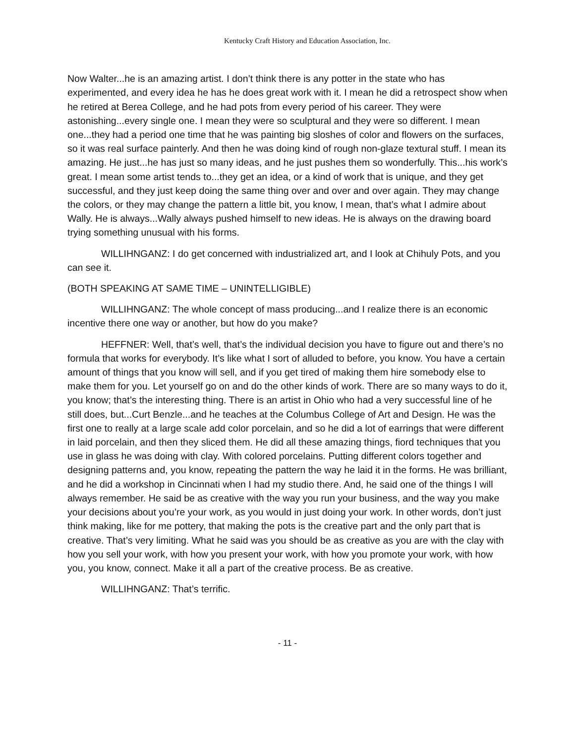Kentucky Craft History and Education Association, Inc.
Now Walter...he is an amazing artist. I don’t think there is any potter in the state who has experimented, and every idea he has he does great work with it. I mean he did a retrospect show when he retired at Berea College, and he had pots from every period of his career. They were astonishing...every single one. I mean they were so sculptural and they were so different. I mean one...they had a period one time that he was painting big sloshes of color and flowers on the surfaces, so it was real surface painterly. And then he was doing kind of rough non-glaze textural stuff. I mean its amazing. He just...he has just so many ideas, and he just pushes them so wonderfully. This...his work’s great. I mean some artist tends to...they get an idea, or a kind of work that is unique, and they get successful, and they just keep doing the same thing over and over and over again. They may change the colors, or they may change the pattern a little bit, you know, I mean, that’s what I admire about Wally. He is always...Wally always pushed himself to new ideas. He is always on the drawing board trying something unusual with his forms.
WILLIHNGANZ: I do get concerned with industrialized art, and I look at Chihuly Pots, and you can see it.
(BOTH SPEAKING AT SAME TIME – UNINTELLIGIBLE)
WILLIHNGANZ: The whole concept of mass producing...and I realize there is an economic incentive there one way or another, but how do you make?
HEFFNER: Well, that’s well, that’s the individual decision you have to figure out and there’s no formula that works for everybody. It’s like what I sort of alluded to before, you know. You have a certain amount of things that you know will sell, and if you get tired of making them hire somebody else to make them for you. Let yourself go on and do the other kinds of work. There are so many ways to do it, you know; that’s the interesting thing. There is an artist in Ohio who had a very successful line of he still does, but...Curt Benzle...and he teaches at the Columbus College of Art and Design. He was the first one to really at a large scale add color porcelain, and so he did a lot of earrings that were different in laid porcelain, and then they sliced them. He did all these amazing things, fiord techniques that you use in glass he was doing with clay. With colored porcelains. Putting different colors together and designing patterns and, you know, repeating the pattern the way he laid it in the forms. He was brilliant, and he did a workshop in Cincinnati when I had my studio there. And, he said one of the things I will always remember. He said be as creative with the way you run your business, and the way you make your decisions about you’re your work, as you would in just doing your work. In other words, don’t just think making, like for me pottery, that making the pots is the creative part and the only part that is creative. That’s very limiting. What he said was you should be as creative as you are with the clay with how you sell your work, with how you present your work, with how you promote your work, with how you, you know, connect. Make it all a part of the creative process. Be as creative.
WILLIHNGANZ: That’s terrific.
- 11 -